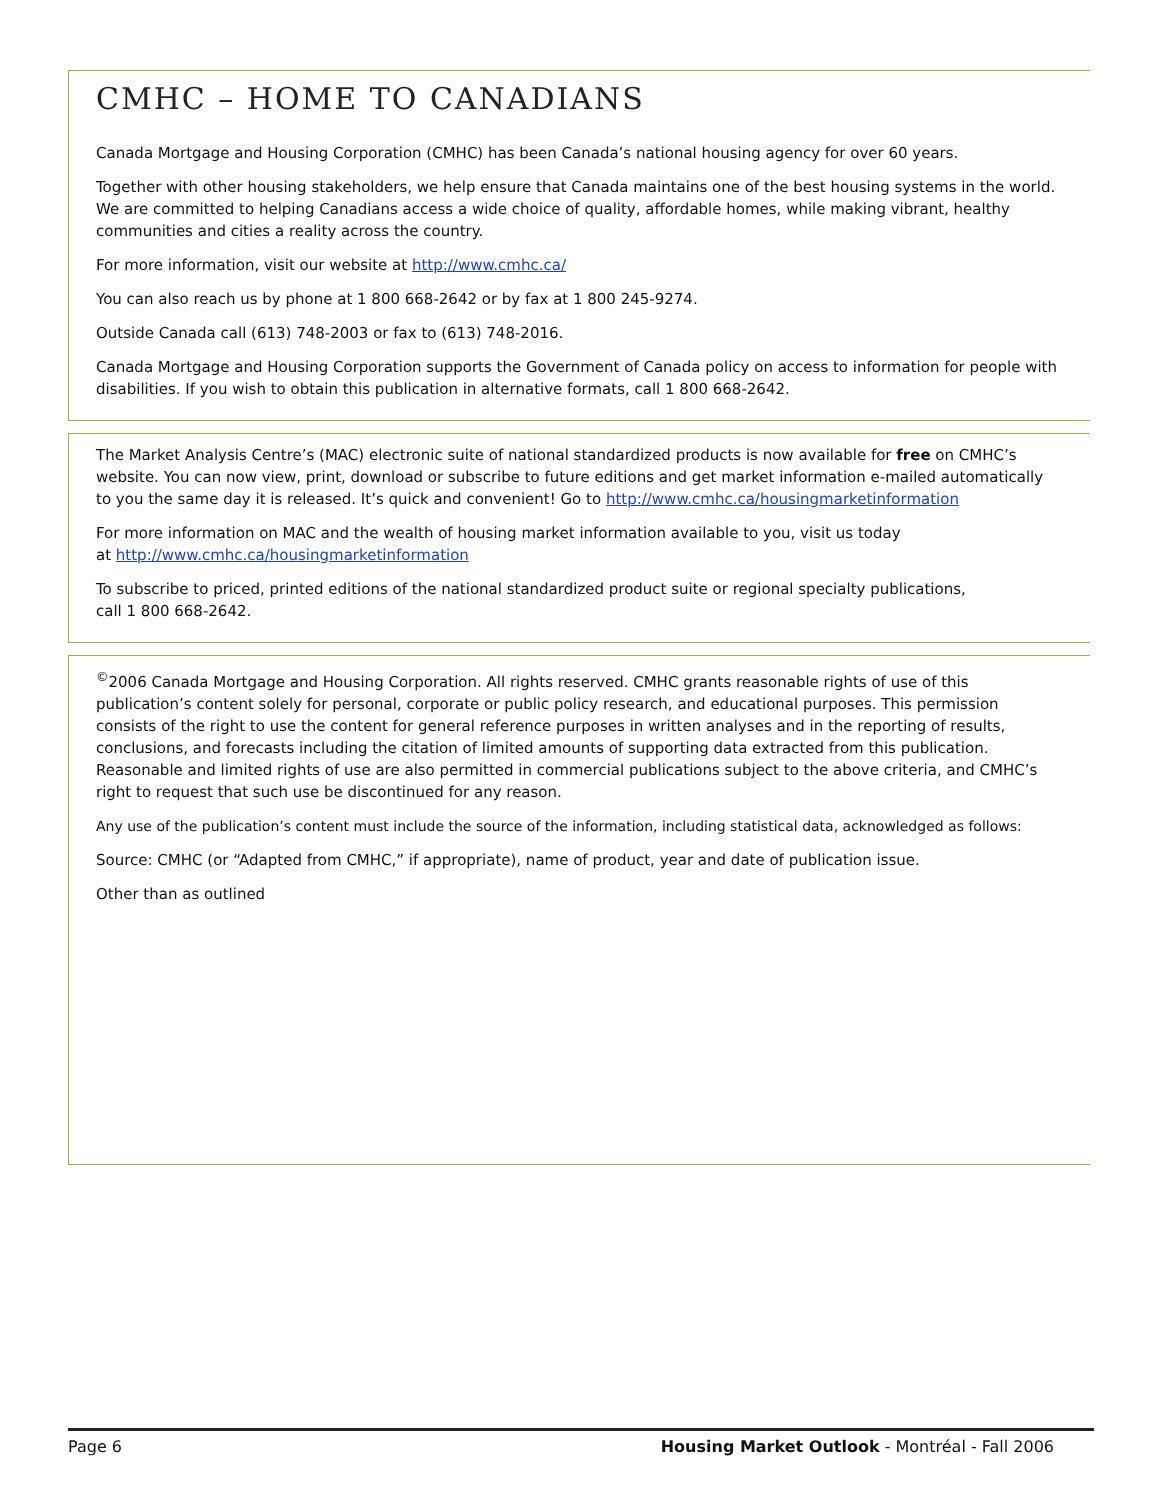CMHC – HOME TO CANADIANS
Canada Mortgage and Housing Corporation (CMHC) has been Canada’s national housing agency for over 60 years.
Together with other housing stakeholders, we help ensure that Canada maintains one of the best housing systems in the world. We are committed to helping Canadians access a wide choice of quality, affordable homes, while making vibrant, healthy communities and cities a reality across the country.
For more information, visit our website at http://www.cmhc.ca/
You can also reach us by phone at 1 800 668-2642 or by fax at 1 800 245-9274.
Outside Canada call (613) 748-2003 or fax to (613) 748-2016.
Canada Mortgage and Housing Corporation supports the Government of Canada policy on access to information for people with disabilities. If you wish to obtain this publication in alternative formats, call 1 800 668-2642.
The Market Analysis Centre’s (MAC) electronic suite of national standardized products is now available for free on CMHC’s website. You can now view, print, download or subscribe to future editions and get market information e-mailed automatically to you the same day it is released. It’s quick and convenient! Go to http://www.cmhc.ca/housingmarketinformation
For more information on MAC and the wealth of housing market information available to you, visit us today
at http://www.cmhc.ca/housingmarketinformation
To subscribe to priced, printed editions of the national standardized product suite or regional specialty publications,
call 1 800 668-2642.
<sup>©</sup>2006 Canada Mortgage and Housing Corporation. All rights reserved. CMHC grants reasonable rights of use of this publication’s content solely for personal, corporate or public policy research, and educational purposes. This permission consists of the right to use the content for general reference purposes in written analyses and in the reporting of results, conclusions, and forecasts including the citation of limited amounts of supporting data extracted from this publication. Reasonable and limited rights of use are also permitted in commercial publications subject to the above criteria, and CMHC’s right to request that such use be discontinued for any reason.
Any use of the publication’s content must include the source of the information, including statistical data, acknowledged as follows:
Source: CMHC (or “Adapted from CMHC,” if appropriate), name of product, year and date of publication issue.
Other than as outlined
Page 6 Housing Market Outlook - Montréal - Fall 2006